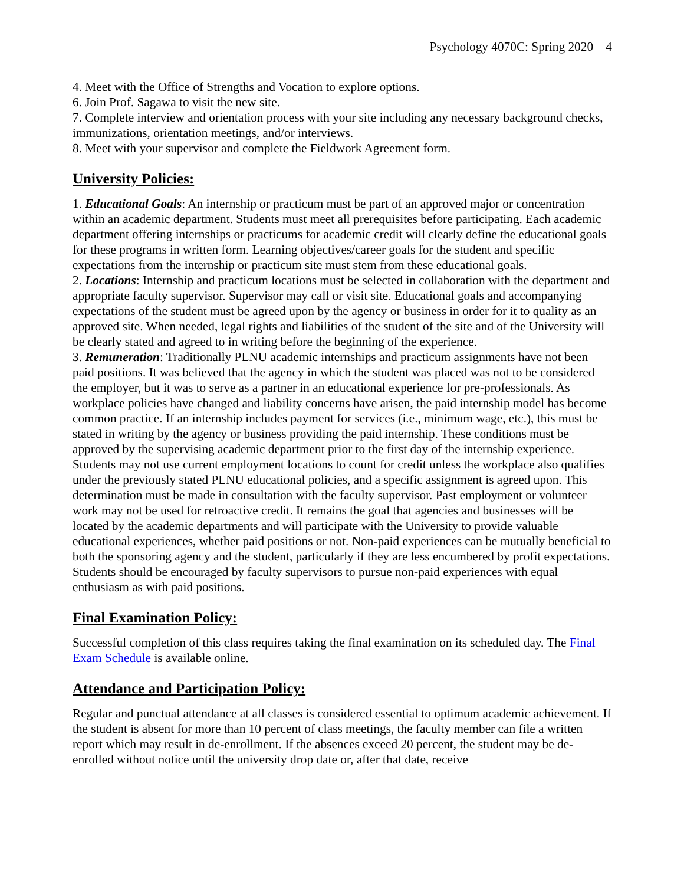Psychology 4070C: Spring 2020 4
4. Meet with the Office of Strengths and Vocation to explore options.
6. Join Prof. Sagawa to visit the new site.
7. Complete interview and orientation process with your site including any necessary background checks, immunizations, orientation meetings, and/or interviews.
8. Meet with your supervisor and complete the Fieldwork Agreement form.
University Policies:
1. Educational Goals: An internship or practicum must be part of an approved major or concentration within an academic department. Students must meet all prerequisites before participating. Each academic department offering internships or practicums for academic credit will clearly define the educational goals for these programs in written form. Learning objectives/career goals for the student and specific expectations from the internship or practicum site must stem from these educational goals.
2. Locations: Internship and practicum locations must be selected in collaboration with the department and appropriate faculty supervisor. Supervisor may call or visit site. Educational goals and accompanying expectations of the student must be agreed upon by the agency or business in order for it to quality as an approved site. When needed, legal rights and liabilities of the student of the site and of the University will be clearly stated and agreed to in writing before the beginning of the experience.
3. Remuneration: Traditionally PLNU academic internships and practicum assignments have not been paid positions. It was believed that the agency in which the student was placed was not to be considered the employer, but it was to serve as a partner in an educational experience for pre-professionals. As workplace policies have changed and liability concerns have arisen, the paid internship model has become common practice. If an internship includes payment for services (i.e., minimum wage, etc.), this must be stated in writing by the agency or business providing the paid internship. These conditions must be approved by the supervising academic department prior to the first day of the internship experience. Students may not use current employment locations to count for credit unless the workplace also qualifies under the previously stated PLNU educational policies, and a specific assignment is agreed upon. This determination must be made in consultation with the faculty supervisor. Past employment or volunteer work may not be used for retroactive credit. It remains the goal that agencies and businesses will be located by the academic departments and will participate with the University to provide valuable educational experiences, whether paid positions or not. Non-paid experiences can be mutually beneficial to both the sponsoring agency and the student, particularly if they are less encumbered by profit expectations. Students should be encouraged by faculty supervisors to pursue non-paid experiences with equal enthusiasm as with paid positions.
Final Examination Policy:
Successful completion of this class requires taking the final examination on its scheduled day. The Final Exam Schedule is available online.
Attendance and Participation Policy:
Regular and punctual attendance at all classes is considered essential to optimum academic achievement. If the student is absent for more than 10 percent of class meetings, the faculty member can file a written report which may result in de-enrollment. If the absences exceed 20 percent, the student may be de-enrolled without notice until the university drop date or, after that date, receive